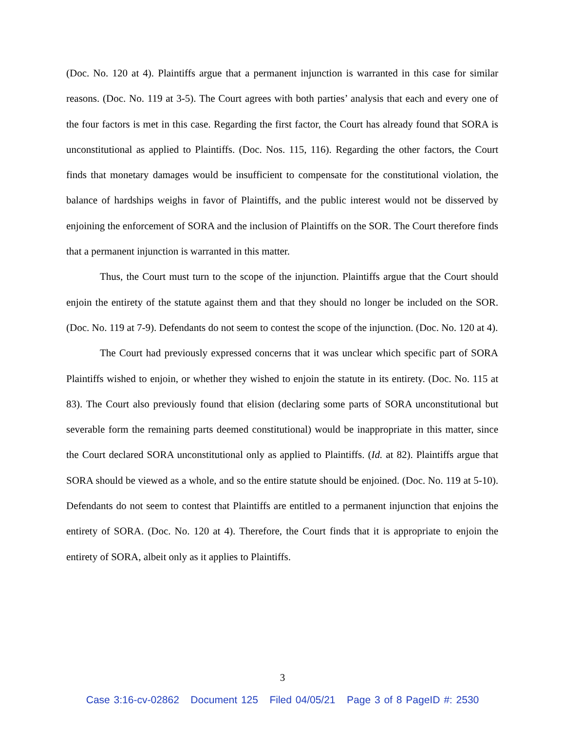(Doc. No. 120 at 4). Plaintiffs argue that a permanent injunction is warranted in this case for similar reasons. (Doc. No. 119 at 3-5). The Court agrees with both parties’ analysis that each and every one of the four factors is met in this case. Regarding the first factor, the Court has already found that SORA is unconstitutional as applied to Plaintiffs. (Doc. Nos. 115, 116). Regarding the other factors, the Court finds that monetary damages would be insufficient to compensate for the constitutional violation, the balance of hardships weighs in favor of Plaintiffs, and the public interest would not be disserved by enjoining the enforcement of SORA and the inclusion of Plaintiffs on the SOR. The Court therefore finds that a permanent injunction is warranted in this matter.
Thus, the Court must turn to the scope of the injunction. Plaintiffs argue that the Court should enjoin the entirety of the statute against them and that they should no longer be included on the SOR. (Doc. No. 119 at 7-9). Defendants do not seem to contest the scope of the injunction. (Doc. No. 120 at 4).
The Court had previously expressed concerns that it was unclear which specific part of SORA Plaintiffs wished to enjoin, or whether they wished to enjoin the statute in its entirety. (Doc. No. 115 at 83). The Court also previously found that elision (declaring some parts of SORA unconstitutional but severable form the remaining parts deemed constitutional) would be inappropriate in this matter, since the Court declared SORA unconstitutional only as applied to Plaintiffs. (Id. at 82). Plaintiffs argue that SORA should be viewed as a whole, and so the entire statute should be enjoined. (Doc. No. 119 at 5-10). Defendants do not seem to contest that Plaintiffs are entitled to a permanent injunction that enjoins the entirety of SORA. (Doc. No. 120 at 4). Therefore, the Court finds that it is appropriate to enjoin the entirety of SORA, albeit only as it applies to Plaintiffs.
3
Case 3:16-cv-02862 Document 125 Filed 04/05/21 Page 3 of 8 PageID #: 2530